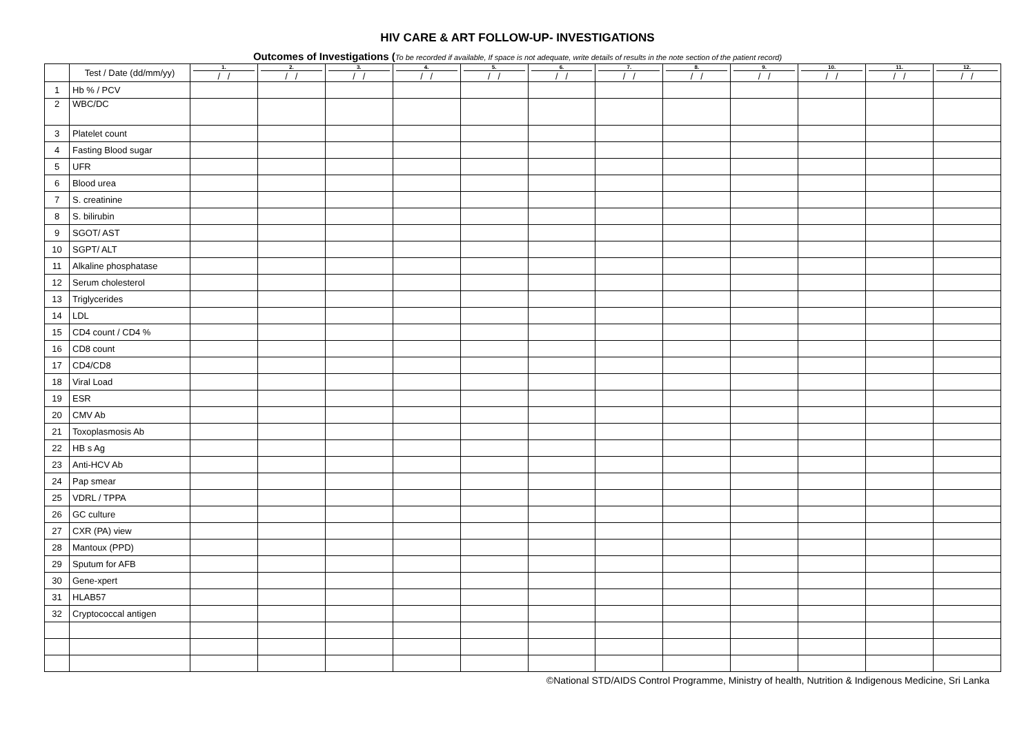HIV CARE & ART FOLLOW-UP- INVESTIGATIONS
Outcomes of Investigations (To be recorded if available, If space is not adequate, write details of results in the note section of the patient record)
| | Test / Date (dd/mm/yy) | 1. / / | 2. / / | 3. / / | 4. / / | 5. / / | 6. / / | 7. / / | 8. / / | 9. / / | 10. / / | 11. / / | 12. / / |
| --- | --- | --- | --- | --- | --- | --- | --- | --- | --- | --- | --- | --- | --- |
| 1 | Hb % / PCV | | | | | | | | | | | | |
| 2 | WBC/DC | | | | | | | | | | | | |
| 3 | Platelet count | | | | | | | | | | | | |
| 4 | Fasting Blood sugar | | | | | | | | | | | | |
| 5 | UFR | | | | | | | | | | | | |
| 6 | Blood urea | | | | | | | | | | | | |
| 7 | S. creatinine | | | | | | | | | | | | |
| 8 | S. bilirubin | | | | | | | | | | | | |
| 9 | SGOT/ AST | | | | | | | | | | | | |
| 10 | SGPT/ ALT | | | | | | | | | | | | |
| 11 | Alkaline phosphatase | | | | | | | | | | | | |
| 12 | Serum cholesterol | | | | | | | | | | | | |
| 13 | Triglycerides | | | | | | | | | | | | |
| 14 | LDL | | | | | | | | | | | | |
| 15 | CD4 count / CD4 % | | | | | | | | | | | | |
| 16 | CD8 count | | | | | | | | | | | | |
| 17 | CD4/CD8 | | | | | | | | | | | | |
| 18 | Viral Load | | | | | | | | | | | | |
| 19 | ESR | | | | | | | | | | | | |
| 20 | CMV Ab | | | | | | | | | | | | |
| 21 | Toxoplasmosis Ab | | | | | | | | | | | | |
| 22 | HB s Ag | | | | | | | | | | | | |
| 23 | Anti-HCV Ab | | | | | | | | | | | | |
| 24 | Pap smear | | | | | | | | | | | | |
| 25 | VDRL / TPPA | | | | | | | | | | | | |
| 26 | GC culture | | | | | | | | | | | | |
| 27 | CXR (PA) view | | | | | | | | | | | | |
| 28 | Mantoux (PPD) | | | | | | | | | | | | |
| 29 | Sputum for AFB | | | | | | | | | | | | |
| 30 | Gene-xpert | | | | | | | | | | | | |
| 31 | HLAB57 | | | | | | | | | | | | |
| 32 | Cryptococcal antigen | | | | | | | | | | | | |
©National STD/AIDS Control Programme, Ministry of health, Nutrition & Indigenous Medicine, Sri Lanka